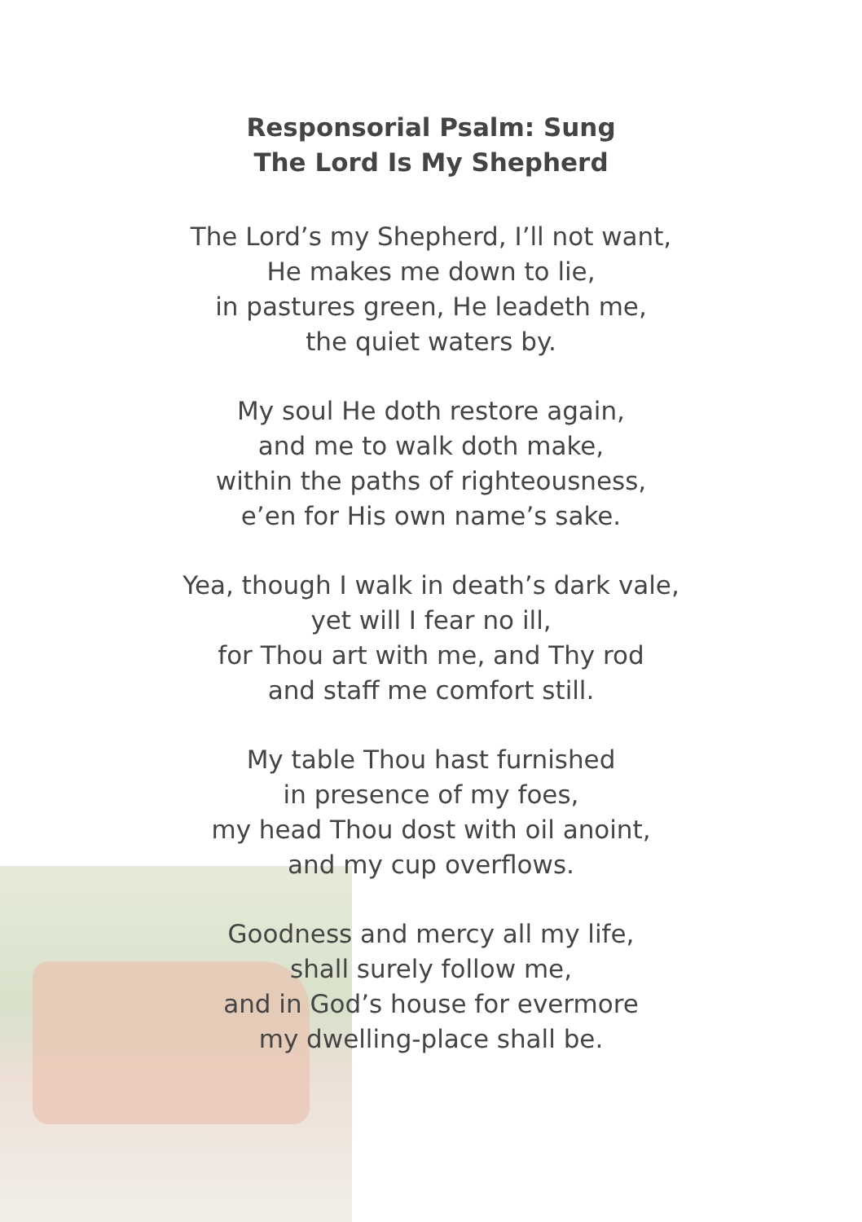Responsorial Psalm: Sung
The Lord Is My Shepherd
The Lord’s my Shepherd, I’ll not want,
He makes me down to lie,
in pastures green, He leadeth me,
the quiet waters by.
My soul He doth restore again,
and me to walk doth make,
within the paths of righteousness,
e’en for His own name’s sake.
Yea, though I walk in death’s dark vale,
yet will I fear no ill,
for Thou art with me, and Thy rod
and staff me comfort still.
My table Thou hast furnished
in presence of my foes,
my head Thou dost with oil anoint,
and my cup overflows.
Goodness and mercy all my life,
shall surely follow me,
and in God’s house for evermore
my dwelling-place shall be.